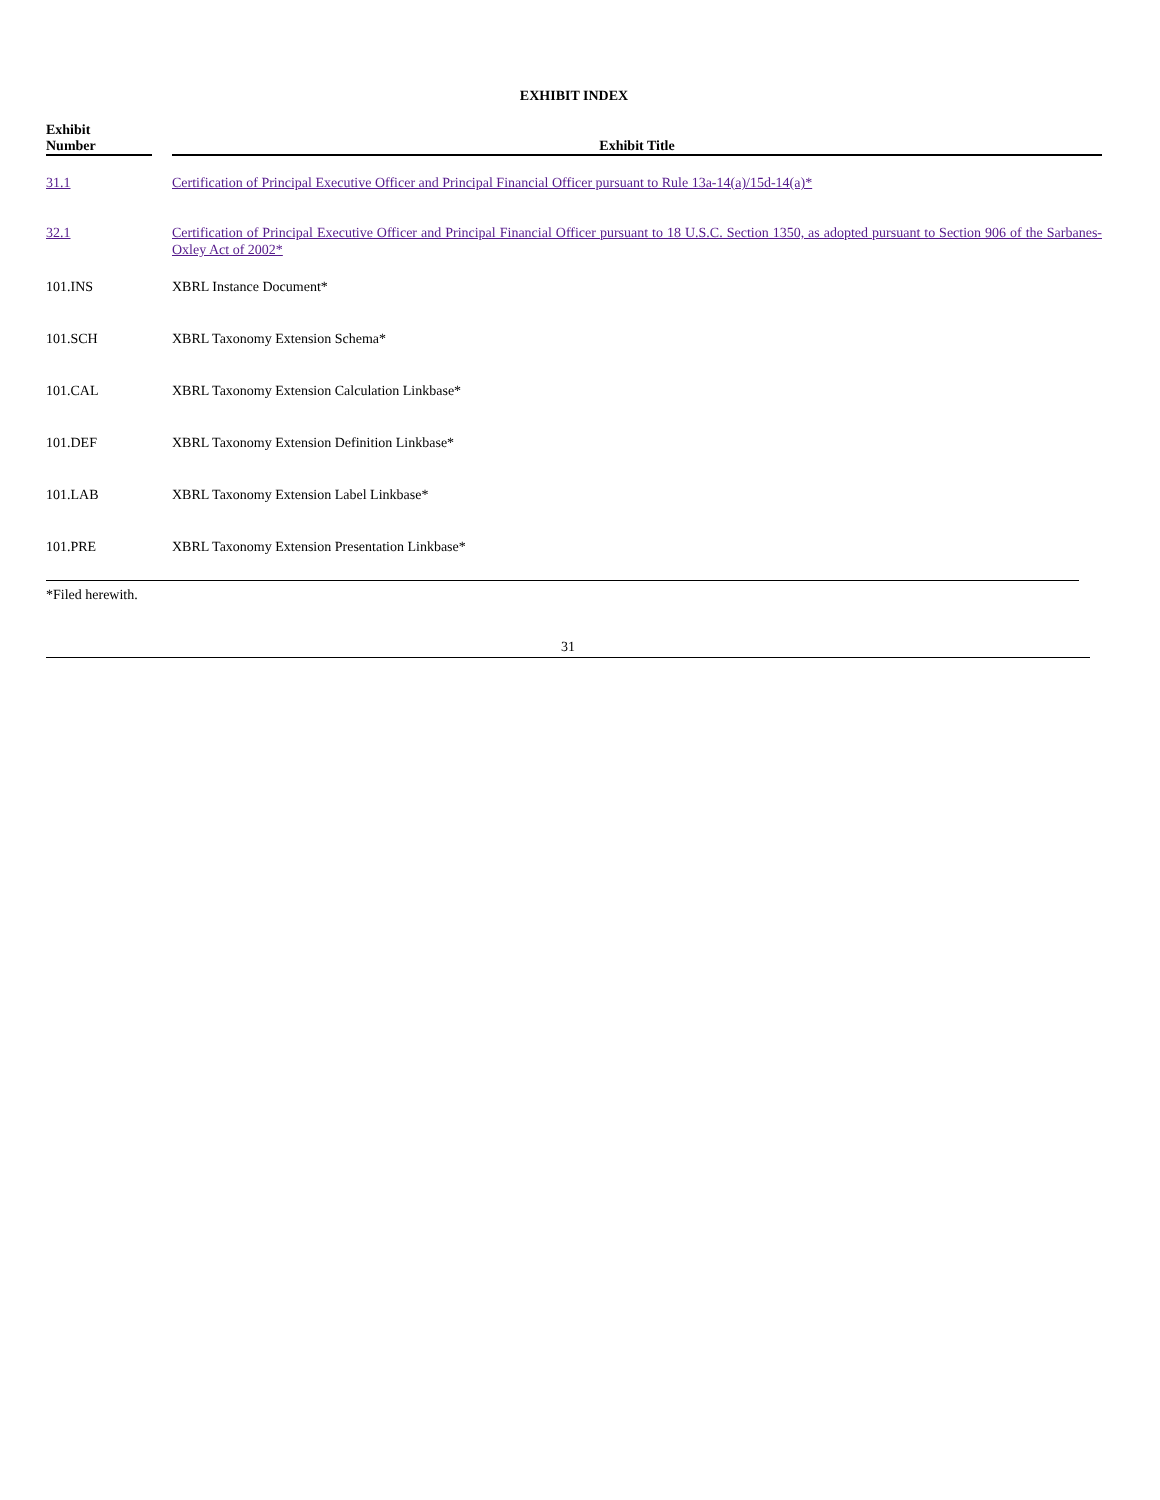EXHIBIT INDEX
| Exhibit Number | | Exhibit Title |
| --- | --- | --- |
| 31.1 | | Certification of Principal Executive Officer and Principal Financial Officer pursuant to Rule 13a-14(a)/15d-14(a)* |
| 32.1 | | Certification of Principal Executive Officer and Principal Financial Officer pursuant to 18 U.S.C. Section 1350, as adopted pursuant to Section 906 of the Sarbanes-Oxley Act of 2002* |
| 101.INS | | XBRL Instance Document* |
| 101.SCH | | XBRL Taxonomy Extension Schema* |
| 101.CAL | | XBRL Taxonomy Extension Calculation Linkbase* |
| 101.DEF | | XBRL Taxonomy Extension Definition Linkbase* |
| 101.LAB | | XBRL Taxonomy Extension Label Linkbase* |
| 101.PRE | | XBRL Taxonomy Extension Presentation Linkbase* |
*Filed herewith.
31